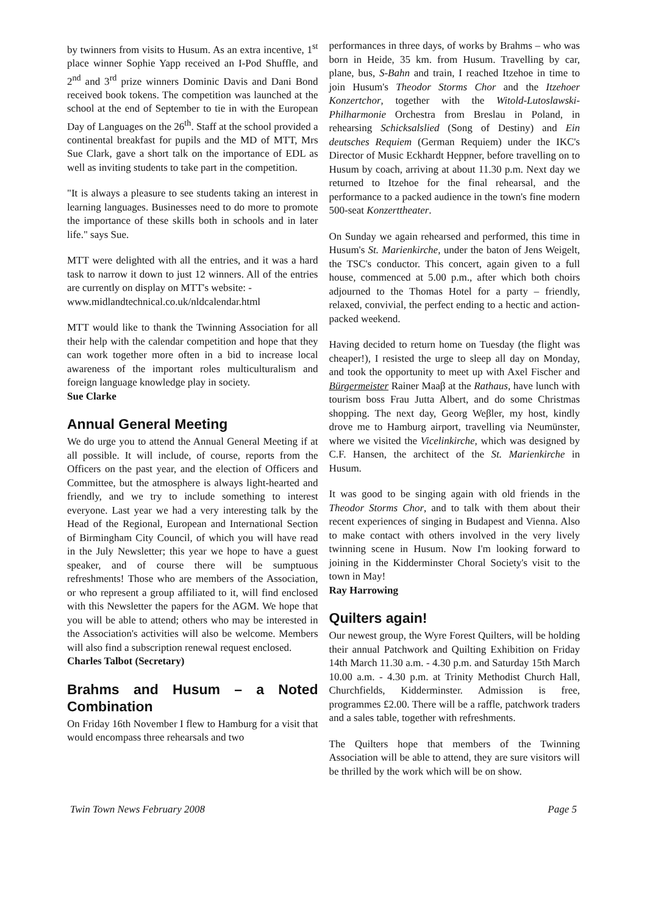by twinners from visits to Husum. As an extra incentive, 1<sup>st</sup> place winner Sophie Yapp received an I-Pod Shuffle, and 2<sup>nd</sup> and 3<sup>rd</sup> prize winners Dominic Davis and Dani Bond received book tokens. The competition was launched at the school at the end of September to tie in with the European Day of Languages on the 26<sup>th</sup>. Staff at the school provided a continental breakfast for pupils and the MD of MTT, Mrs Sue Clark, gave a short talk on the importance of EDL as well as inviting students to take part in the competition.
"It is always a pleasure to see students taking an interest in learning languages. Businesses need to do more to promote the importance of these skills both in schools and in later life." says Sue.
MTT were delighted with all the entries, and it was a hard task to narrow it down to just 12 winners. All of the entries are currently on display on MTT's website: -
www.midlandtechnical.co.uk/nldcalendar.html
MTT would like to thank the Twinning Association for all their help with the calendar competition and hope that they can work together more often in a bid to increase local awareness of the important roles multiculturalism and foreign language knowledge play in society.
Sue Clarke
Annual General Meeting
We do urge you to attend the Annual General Meeting if at all possible. It will include, of course, reports from the Officers on the past year, and the election of Officers and Committee, but the atmosphere is always light-hearted and friendly, and we try to include something to interest everyone. Last year we had a very interesting talk by the Head of the Regional, European and International Section of Birmingham City Council, of which you will have read in the July Newsletter; this year we hope to have a guest speaker, and of course there will be sumptuous refreshments! Those who are members of the Association, or who represent a group affiliated to it, will find enclosed with this Newsletter the papers for the AGM. We hope that you will be able to attend; others who may be interested in the Association's activities will also be welcome. Members will also find a subscription renewal request enclosed.
Charles Talbot (Secretary)
Brahms and Husum – a Noted Combination
On Friday 16th November I flew to Hamburg for a visit that would encompass three rehearsals and two
performances in three days, of works by Brahms – who was born in Heide, 35 km. from Husum. Travelling by car, plane, bus, S-Bahn and train, I reached Itzehoe in time to join Husum's Theodor Storms Chor and the Itzehoer Konzertchor, together with the Witold-Lutoslawski-Philharmonie Orchestra from Breslau in Poland, in rehearsing Schicksalslied (Song of Destiny) and Ein deutsches Requiem (German Requiem) under the IKC's Director of Music Eckhardt Heppner, before travelling on to Husum by coach, arriving at about 11.30 p.m. Next day we returned to Itzehoe for the final rehearsal, and the performance to a packed audience in the town's fine modern 500-seat Konzerttheater.
On Sunday we again rehearsed and performed, this time in Husum's St. Marienkirche, under the baton of Jens Weigelt, the TSC's conductor. This concert, again given to a full house, commenced at 5.00 p.m., after which both choirs adjourned to the Thomas Hotel for a party – friendly, relaxed, convivial, the perfect ending to a hectic and action-packed weekend.
Having decided to return home on Tuesday (the flight was cheaper!), I resisted the urge to sleep all day on Monday, and took the opportunity to meet up with Axel Fischer and Bürgermeister Rainer Maaβ at the Rathaus, have lunch with tourism boss Frau Jutta Albert, and do some Christmas shopping. The next day, Georg Weβler, my host, kindly drove me to Hamburg airport, travelling via Neumünster, where we visited the Vicelinkirche, which was designed by C.F. Hansen, the architect of the St. Marienkirche in Husum.
It was good to be singing again with old friends in the Theodor Storms Chor, and to talk with them about their recent experiences of singing in Budapest and Vienna. Also to make contact with others involved in the very lively twinning scene in Husum. Now I'm looking forward to joining in the Kidderminster Choral Society's visit to the town in May!
Ray Harrowing
Quilters again!
Our newest group, the Wyre Forest Quilters, will be holding their annual Patchwork and Quilting Exhibition on Friday 14th March 11.30 a.m. - 4.30 p.m. and Saturday 15th March 10.00 a.m. - 4.30 p.m. at Trinity Methodist Church Hall, Churchfields, Kidderminster. Admission is free, programmes £2.00. There will be a raffle, patchwork traders and a sales table, together with refreshments.
The Quilters hope that members of the Twinning Association will be able to attend, they are sure visitors will be thrilled by the work which will be on show.
Twin Town News February 2008 Page 5